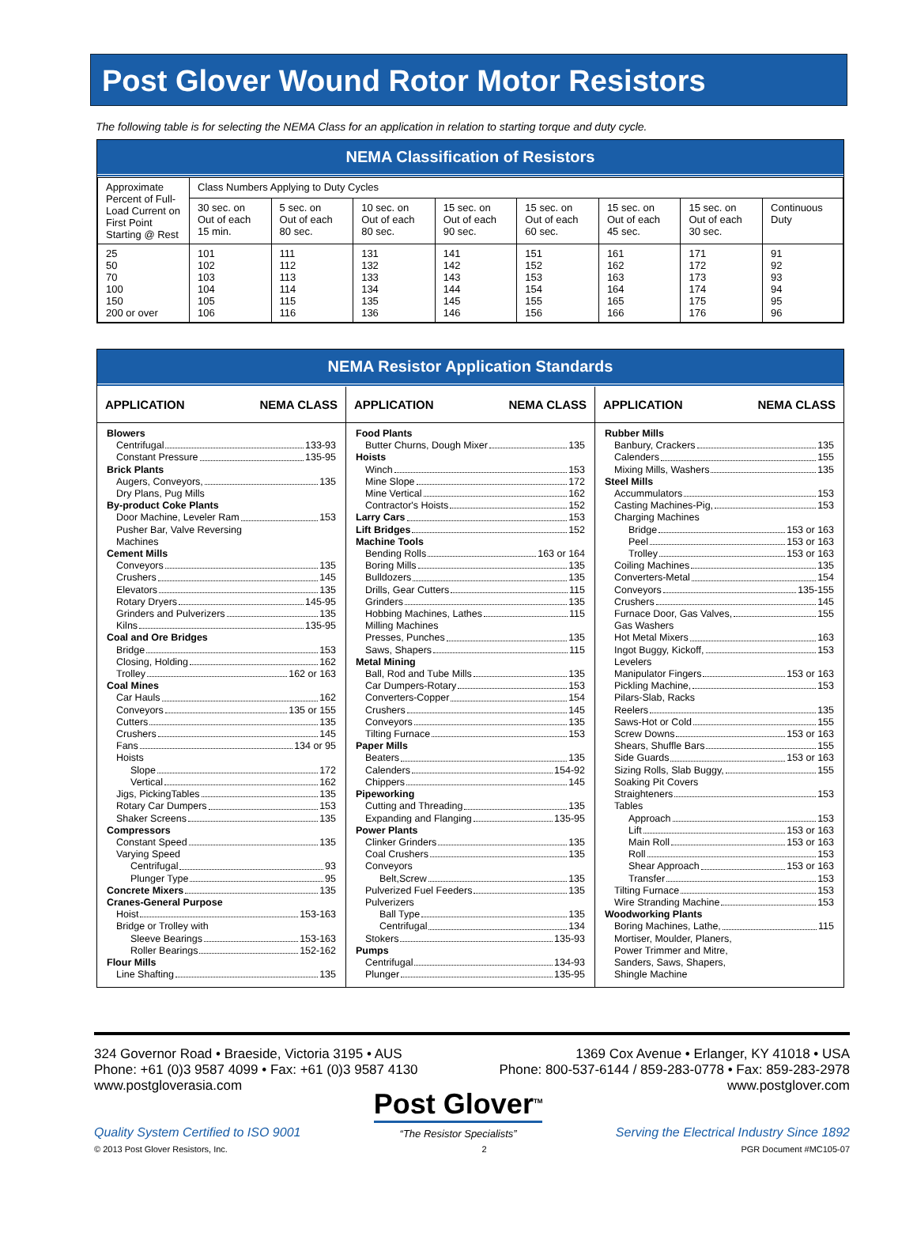Post Glover Wound Rotor Motor Resistors
The following table is for selecting the NEMA Class for an application in relation to starting torque and duty cycle.
NEMA Classification of Resistors
| Approximate Percent of Full-Load Current on First Point Starting @ Rest | Class Numbers Applying to Duty Cycles | | | | | | | |
| | 30 sec. on Out of each 15 min. | 5 sec. on Out of each 80 sec. | 10 sec. on Out of each 80 sec. | 15 sec. on Out of each 90 sec. | 15 sec. on Out of each 60 sec. | 15 sec. on Out of each 45 sec. | 15 sec. on Out of each 30 sec. | Continuous Duty |
| 25 50 70 100 150 200 or over | 101 102 103 104 105 106 | 111 112 113 114 115 116 | 131 132 133 134 135 136 | 141 142 143 144 145 146 | 151 152 153 154 155 156 | 161 162 163 164 165 166 | 171 172 173 174 175 176 | 91 92 93 94 95 96 |
NEMA Resistor Application Standards
APPLICATION NEMA CLASS
Blowers
Centrifugal 133-93
Constant Pressure 135-95
Brick Plants
Augers, Conveyors, 135
Dry Plans, Pug Mills
By-product Coke Plants
Door Machine, Leveler Ram 153
Pusher Bar, Valve Reversing
Machines
Cement Mills
Conveyors 135
Crushers 145
Elevators 135
Rotary Dryers 145-95
Grinders and Pulverizers 135
Kilns 135-95
Coal and Ore Bridges
Bridge 153
Closing, Holding 162
Trolley 162 or 163
Coal Mines
Car Hauls 162
Conveyors 135 or 155
Cutters 135
Crushers 145
Fans 134 or 95
Hoists
Slope 172
Vertical 162
Jigs, PickingTables 135
Rotary Car Dumpers 153
Shaker Screens 135
Compressors
Constant Speed 135
Varying Speed
Centrifugal 93
Plunger Type 95
Concrete Mixers 135
Cranes-General Purpose
Hoist 153-163
Bridge or Trolley with
Sleeve Bearings 153-163
Roller Bearings 152-162
Flour Mills
Line Shafting 135
APPLICATION NEMA CLASS
Food Plants
Butter Churns, Dough Mixer 135
Hoists
Winch 153
Mine Slope 172
Mine Vertical 162
Contractor's Hoists 152
Larry Cars 153
Lift Bridges 152
Machine Tools
Bending Rolls 163 or 164
Boring Mills 135
Bulldozers 135
Drills, Gear Cutters 115
Grinders 135
Hobbing Machines, Lathes 115
Milling Machines
Presses, Punches 135
Saws, Shapers 115
Metal Mining
Ball, Rod and Tube Mills 135
Car Dumpers-Rotary 153
Converters-Copper 154
Crushers 145
Conveyors 135
Tilting Furnace 153
Paper Mills
Beaters 135
Calenders 154-92
Chippers 145
Pipeworking
Cutting and Threading 135
Expanding and Flanging 135-95
Power Plants
Clinker Grinders 135
Coal Crushers 135
Conveyors
Belt,Screw 135
Pulverized Fuel Feeders 135
Pulverizers
Ball Type 135
Centrifugal 134
Stokers 135-93
Pumps
Centrifugal 134-93
Plunger 135-95
APPLICATION NEMA CLASS
Rubber Mills
Banbury, Crackers 135
Calenders 155
Mixing Mills, Washers 135
Steel Mills
Accummulators 153
Casting Machines-Pig, 153
Charging Machines
Bridge 153 or 163
Peel 153 or 163
Trolley 153 or 163
Coiling Machines 135
Converters-Metal 154
Conveyors 135-155
Crushers 145
Furnace Door, Gas Valves, 155
Gas Washers
Hot Metal Mixers 163
Ingot Buggy, Kickoff, 153
Levelers
Manipulator Fingers 153 or 163
Pickling Machine, 153
Pilars-Slab, Racks
Reelers 135
Saws-Hot or Cold 155
Screw Downs 153 or 163
Shears, Shuffle Bars 155
Side Guards 153 or 163
Sizing Rolls, Slab Buggy, 155
Soaking Pit Covers
Straighteners 153
Tables
Approach 153
Lift 153 or 163
Main Roll 153 or 163
Roll 153
Shear Approach 153 or 163
Transfer 153
Tilting Furnace 153
Wire Stranding Machine 153
Woodworking Plants
Boring Machines, Lathe, 115
Mortiser, Moulder, Planers,
Power Trimmer and Mitre,
Sanders, Saws, Shapers,
Shingle Machine
324 Governor Road • Braeside, Victoria 3195 • AUS
Phone: +61 (0)3 9587 4099 • Fax: +61 (0)3 9587 4130
www.postgloverasia.com
1369 Cox Avenue • Erlanger, KY 41018 • USA
Phone: 800-537-6144 / 859-283-0778 • Fax: 859-283-2978
www.postglover.com
Quality System Certified to ISO 9001
Post Glover<sup>TM</sup>
“The Resistor Specialists”
Serving the Electrical Industry Since 1892
© 2013 Post Glover Resistors, Inc. 2 PGR Document #MC105-07